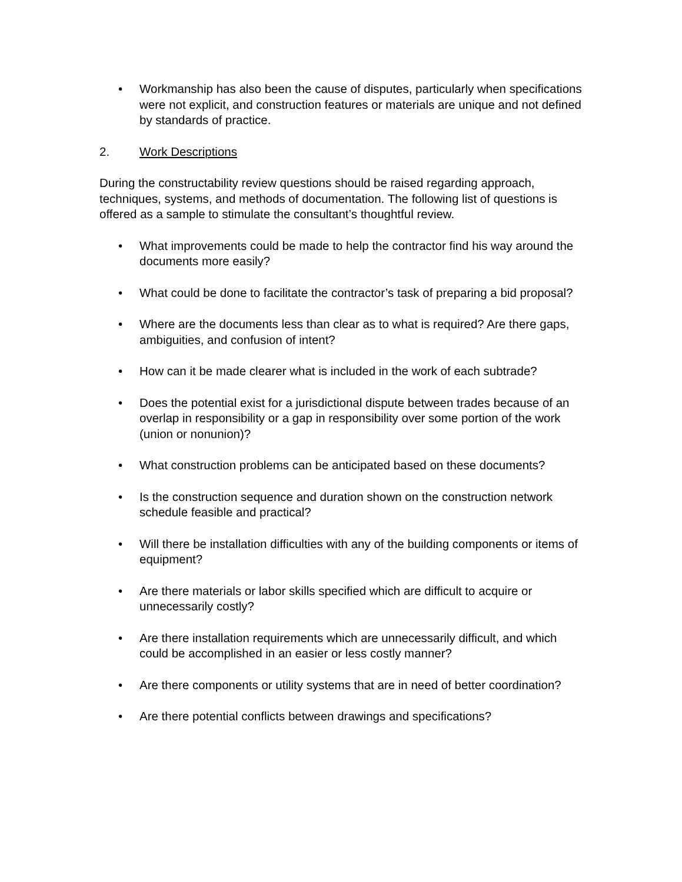• Workmanship has also been the cause of disputes, particularly when specifications were not explicit, and construction features or materials are unique and not defined by standards of practice.
2. Work Descriptions
During the constructability review questions should be raised regarding approach, techniques, systems, and methods of documentation. The following list of questions is offered as a sample to stimulate the consultant’s thoughtful review.
• What improvements could be made to help the contractor find his way around the documents more easily?
• What could be done to facilitate the contractor’s task of preparing a bid proposal?
• Where are the documents less than clear as to what is required? Are there gaps, ambiguities, and confusion of intent?
• How can it be made clearer what is included in the work of each subtrade?
• Does the potential exist for a jurisdictional dispute between trades because of an overlap in responsibility or a gap in responsibility over some portion of the work (union or nonunion)?
• What construction problems can be anticipated based on these documents?
• Is the construction sequence and duration shown on the construction network schedule feasible and practical?
• Will there be installation difficulties with any of the building components or items of equipment?
• Are there materials or labor skills specified which are difficult to acquire or unnecessarily costly?
• Are there installation requirements which are unnecessarily difficult, and which could be accomplished in an easier or less costly manner?
• Are there components or utility systems that are in need of better coordination?
• Are there potential conflicts between drawings and specifications?